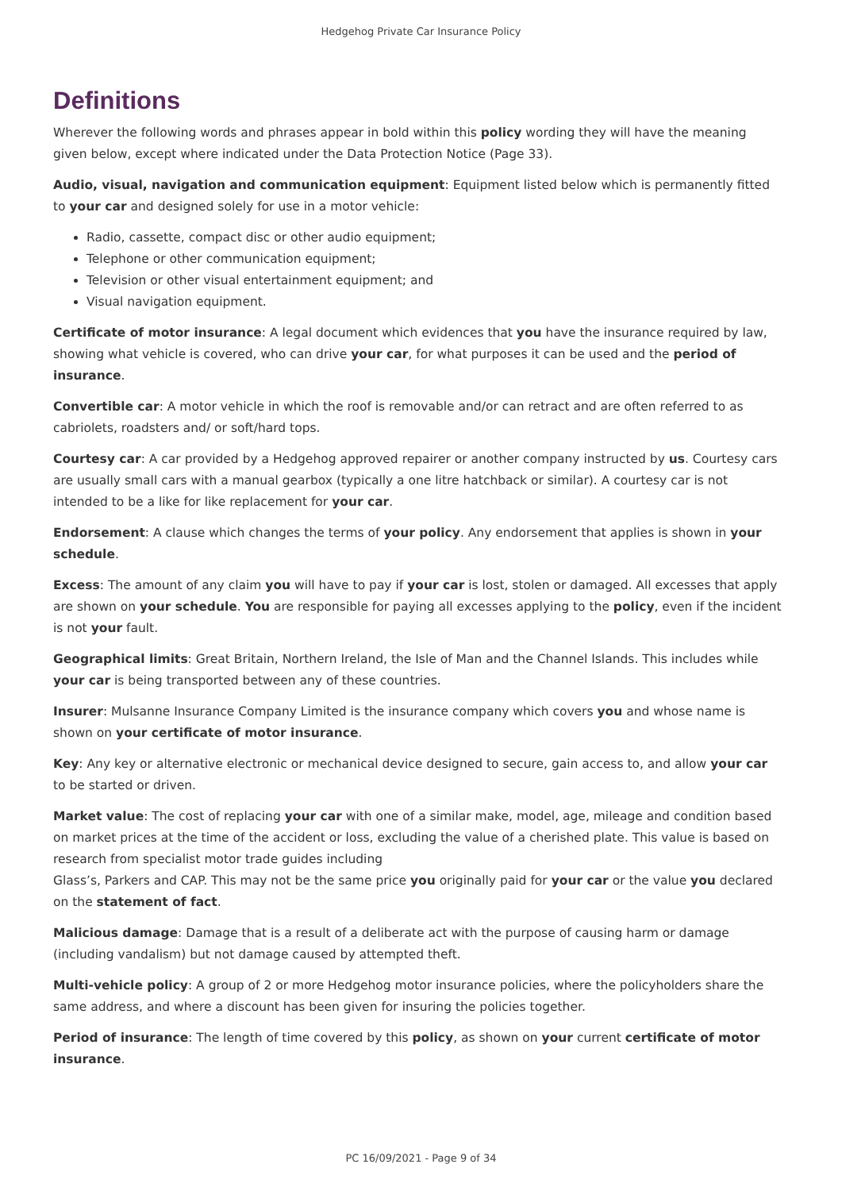Hedgehog Private Car Insurance Policy
Definitions
Wherever the following words and phrases appear in bold within this policy wording they will have the meaning given below, except where indicated under the Data Protection Notice (Page 33).
Audio, visual, navigation and communication equipment: Equipment listed below which is permanently fitted to your car and designed solely for use in a motor vehicle:
Radio, cassette, compact disc or other audio equipment;
Telephone or other communication equipment;
Television or other visual entertainment equipment; and
Visual navigation equipment.
Certificate of motor insurance: A legal document which evidences that you have the insurance required by law, showing what vehicle is covered, who can drive your car, for what purposes it can be used and the period of insurance.
Convertible car: A motor vehicle in which the roof is removable and/or can retract and are often referred to as cabriolets, roadsters and/ or soft/hard tops.
Courtesy car: A car provided by a Hedgehog approved repairer or another company instructed by us. Courtesy cars are usually small cars with a manual gearbox (typically a one litre hatchback or similar). A courtesy car is not intended to be a like for like replacement for your car.
Endorsement: A clause which changes the terms of your policy. Any endorsement that applies is shown in your schedule.
Excess: The amount of any claim you will have to pay if your car is lost, stolen or damaged. All excesses that apply are shown on your schedule. You are responsible for paying all excesses applying to the policy, even if the incident is not your fault.
Geographical limits: Great Britain, Northern Ireland, the Isle of Man and the Channel Islands. This includes while your car is being transported between any of these countries.
Insurer: Mulsanne Insurance Company Limited is the insurance company which covers you and whose name is shown on your certificate of motor insurance.
Key: Any key or alternative electronic or mechanical device designed to secure, gain access to, and allow your car to be started or driven.
Market value: The cost of replacing your car with one of a similar make, model, age, mileage and condition based on market prices at the time of the accident or loss, excluding the value of a cherished plate. This value is based on research from specialist motor trade guides including
Glass’s, Parkers and CAP. This may not be the same price you originally paid for your car or the value you declared on the statement of fact.
Malicious damage: Damage that is a result of a deliberate act with the purpose of causing harm or damage (including vandalism) but not damage caused by attempted theft.
Multi-vehicle policy: A group of 2 or more Hedgehog motor insurance policies, where the policyholders share the same address, and where a discount has been given for insuring the policies together.
Period of insurance: The length of time covered by this policy, as shown on your current certificate of motor insurance.
PC 16/09/2021 - Page 9 of 34